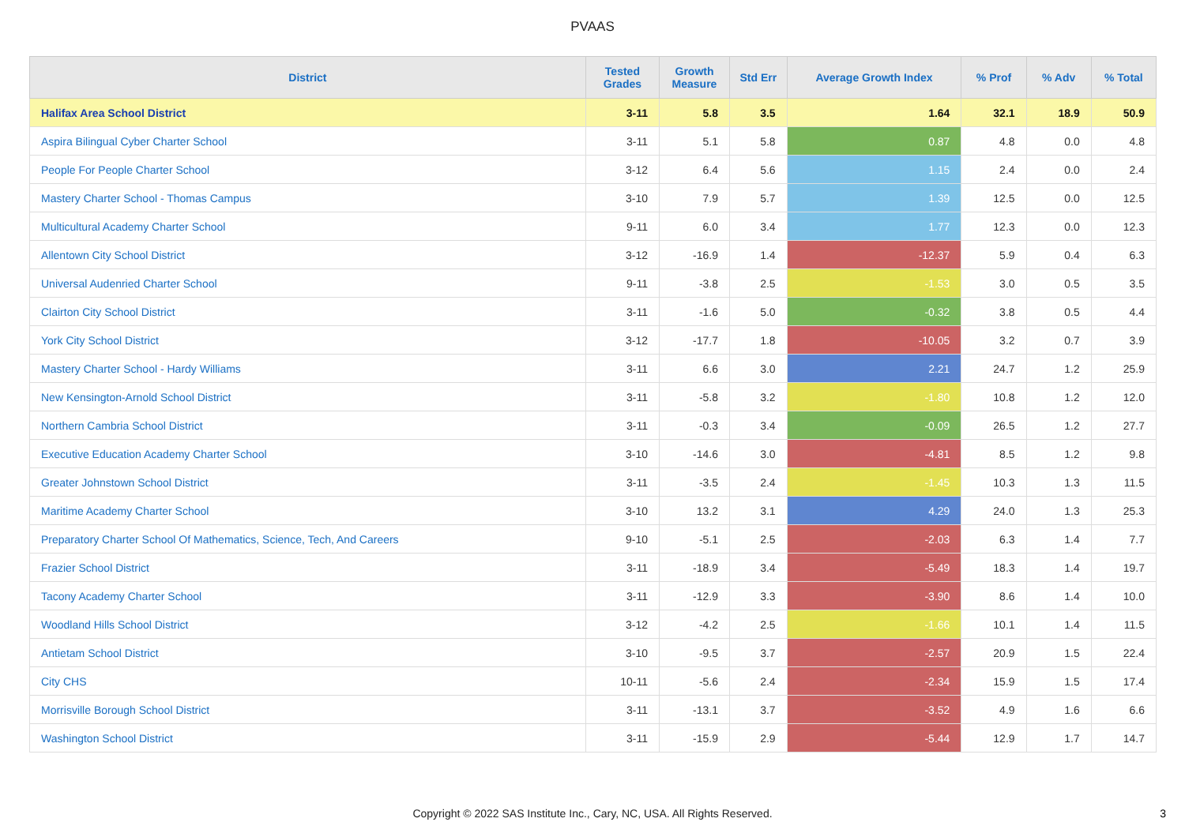PVAAS
| District | Tested Grades | Growth Measure | Std Err | Average Growth Index | % Prof | % Adv | % Total |
| --- | --- | --- | --- | --- | --- | --- | --- |
| Halifax Area School District | 3-11 | 5.8 | 3.5 | 1.64 | 32.1 | 18.9 | 50.9 |
| Aspira Bilingual Cyber Charter School | 3-11 | 5.1 | 5.8 | 0.87 | 4.8 | 0.0 | 4.8 |
| People For People Charter School | 3-12 | 6.4 | 5.6 | 1.15 | 2.4 | 0.0 | 2.4 |
| Mastery Charter School - Thomas Campus | 3-10 | 7.9 | 5.7 | 1.39 | 12.5 | 0.0 | 12.5 |
| Multicultural Academy Charter School | 9-11 | 6.0 | 3.4 | 1.77 | 12.3 | 0.0 | 12.3 |
| Allentown City School District | 3-12 | -16.9 | 1.4 | -12.37 | 5.9 | 0.4 | 6.3 |
| Universal Audenried Charter School | 9-11 | -3.8 | 2.5 | -1.53 | 3.0 | 0.5 | 3.5 |
| Clairton City School District | 3-11 | -1.6 | 5.0 | -0.32 | 3.8 | 0.5 | 4.4 |
| York City School District | 3-12 | -17.7 | 1.8 | -10.05 | 3.2 | 0.7 | 3.9 |
| Mastery Charter School - Hardy Williams | 3-11 | 6.6 | 3.0 | 2.21 | 24.7 | 1.2 | 25.9 |
| New Kensington-Arnold School District | 3-11 | -5.8 | 3.2 | -1.80 | 10.8 | 1.2 | 12.0 |
| Northern Cambria School District | 3-11 | -0.3 | 3.4 | -0.09 | 26.5 | 1.2 | 27.7 |
| Executive Education Academy Charter School | 3-10 | -14.6 | 3.0 | -4.81 | 8.5 | 1.2 | 9.8 |
| Greater Johnstown School District | 3-11 | -3.5 | 2.4 | -1.45 | 10.3 | 1.3 | 11.5 |
| Maritime Academy Charter School | 3-10 | 13.2 | 3.1 | 4.29 | 24.0 | 1.3 | 25.3 |
| Preparatory Charter School Of Mathematics, Science, Tech, And Careers | 9-10 | -5.1 | 2.5 | -2.03 | 6.3 | 1.4 | 7.7 |
| Frazier School District | 3-11 | -18.9 | 3.4 | -5.49 | 18.3 | 1.4 | 19.7 |
| Tacony Academy Charter School | 3-11 | -12.9 | 3.3 | -3.90 | 8.6 | 1.4 | 10.0 |
| Woodland Hills School District | 3-12 | -4.2 | 2.5 | -1.66 | 10.1 | 1.4 | 11.5 |
| Antietam School District | 3-10 | -9.5 | 3.7 | -2.57 | 20.9 | 1.5 | 22.4 |
| City CHS | 10-11 | -5.6 | 2.4 | -2.34 | 15.9 | 1.5 | 17.4 |
| Morrisville Borough School District | 3-11 | -13.1 | 3.7 | -3.52 | 4.9 | 1.6 | 6.6 |
| Washington School District | 3-11 | -15.9 | 2.9 | -5.44 | 12.9 | 1.7 | 14.7 |
Copyright © 2022 SAS Institute Inc., Cary, NC, USA. All Rights Reserved.
3